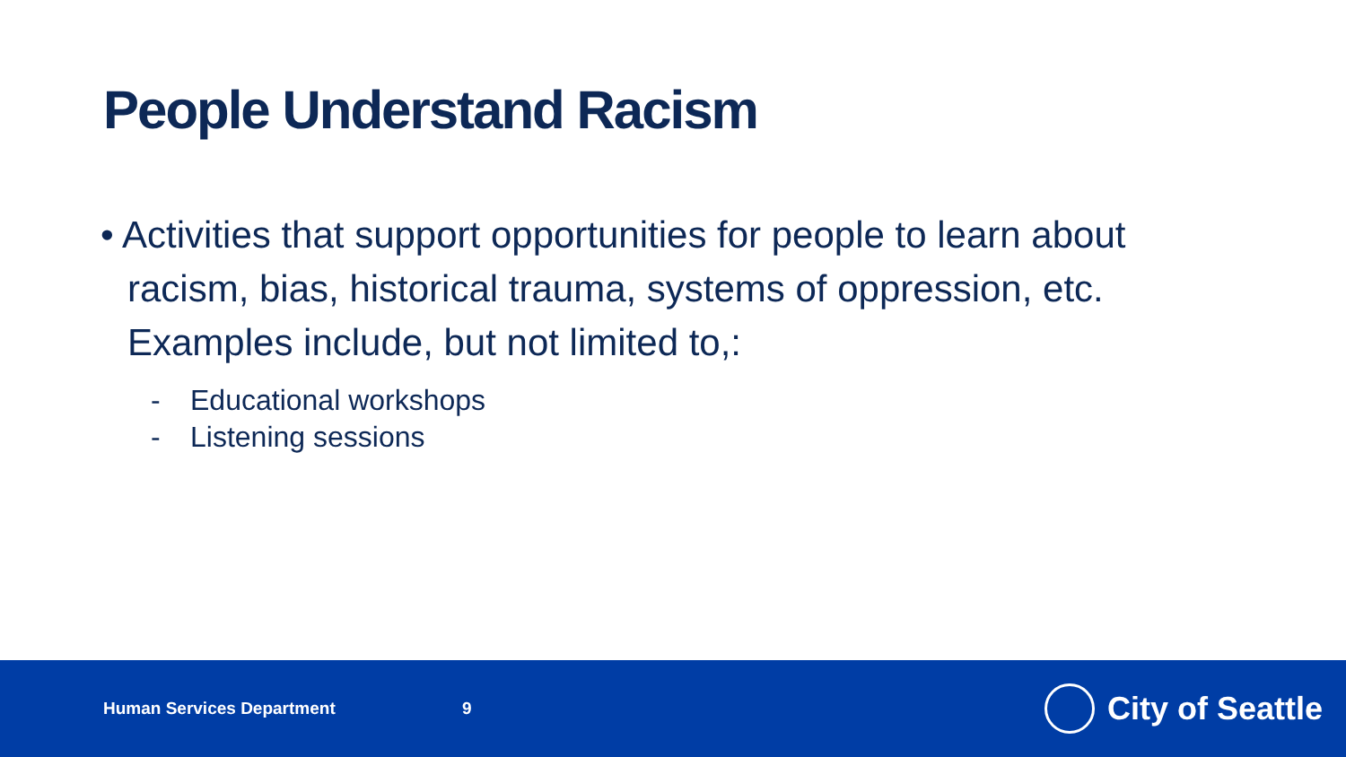People Understand Racism
• Activities that support opportunities for people to learn about racism, bias, historical trauma, systems of oppression, etc. Examples include, but not limited to,:
- Educational workshops
- Listening sessions
Human Services Department 9
City of Seattle